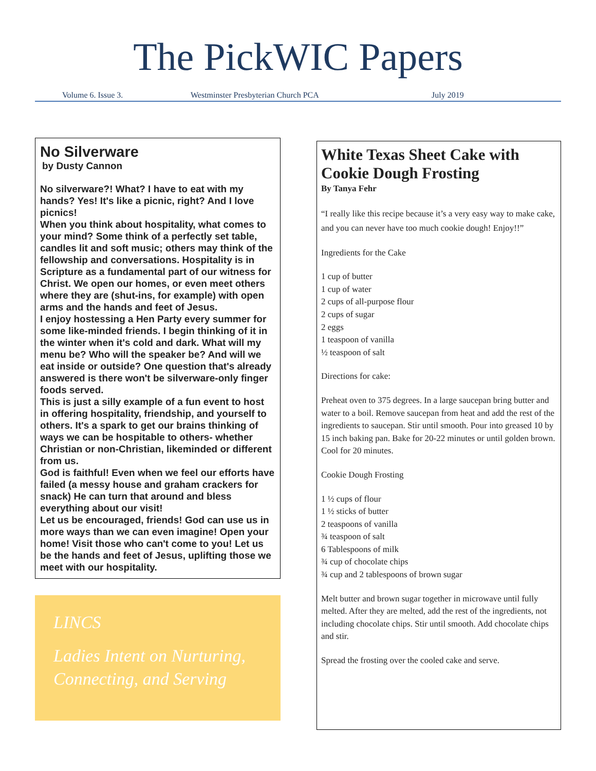The PickWIC Papers
Volume 6. Issue 3. Westminster Presbyterian Church PCA July 2019
No Silverware
by Dusty Cannon
No silverware?! What? I have to eat with my hands? Yes! It's like a picnic, right? And I love picnics!
When you think about hospitality, what comes to your mind? Some think of a perfectly set table, candles lit and soft music; others may think of the fellowship and conversations. Hospitality is in Scripture as a fundamental part of our witness for Christ. We open our homes, or even meet others where they are (shut-ins, for example) with open arms and the hands and feet of Jesus.
I enjoy hostessing a Hen Party every summer for some like-minded friends. I begin thinking of it in the winter when it's cold and dark. What will my menu be? Who will the speaker be? And will we eat inside or outside? One question that's already answered is there won't be silverware-only finger foods served.
This is just a silly example of a fun event to host in offering hospitality, friendship, and yourself to others. It's a spark to get our brains thinking of ways we can be hospitable to others- whether Christian or non-Christian, likeminded or different from us.
God is faithful! Even when we feel our efforts have failed (a messy house and graham crackers for snack) He can turn that around and bless everything about our visit!
Let us be encouraged, friends! God can use us in more ways than we can even imagine! Open your home! Visit those who can't come to you! Let us be the hands and feet of Jesus, uplifting those we meet with our hospitality.
LINCS
Ladies Intent on Nurturing, Connecting, and Serving
White Texas Sheet Cake with Cookie Dough Frosting
By Tanya Fehr
“I really like this recipe because it’s a very easy way to make cake, and you can never have too much cookie dough! Enjoy!!”
Ingredients for the Cake
1 cup of butter
1 cup of water
2 cups of all-purpose flour
2 cups of sugar
2 eggs
1 teaspoon of vanilla
½ teaspoon of salt
Directions for cake:
Preheat oven to 375 degrees. In a large saucepan bring butter and water to a boil. Remove saucepan from heat and add the rest of the ingredients to saucepan. Stir until smooth. Pour into greased 10 by 15 inch baking pan. Bake for 20-22 minutes or until golden brown. Cool for 20 minutes.
Cookie Dough Frosting
1 ½ cups of flour
1 ½ sticks of butter
2 teaspoons of vanilla
¾ teaspoon of salt
6 Tablespoons of milk
¾ cup of chocolate chips
¾ cup and 2 tablespoons of brown sugar
Melt butter and brown sugar together in microwave until fully melted. After they are melted, add the rest of the ingredients, not including chocolate chips. Stir until smooth. Add chocolate chips and stir.
Spread the frosting over the cooled cake and serve.